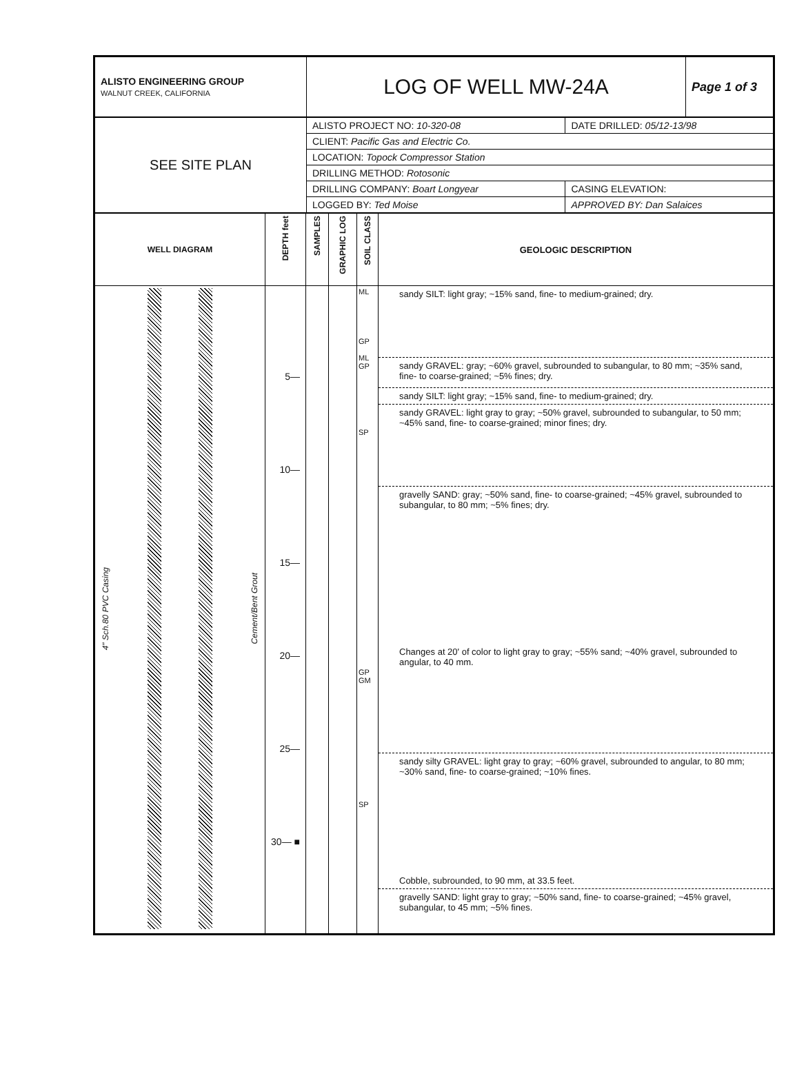| ALISTO ENGINEERING GROUP WALNUT CREEK, CALIFORNIA | LOG OF WELL MW-24A | Page 1 of 3 |
| SEE SITE PLAN | ALISTO PROJECT NO: 10-320-08 | DATE DRILLED: 05/12-13/98 |
| | CLIENT: Pacific Gas and Electric Co. | |
| | LOCATION: Topock Compressor Station | |
| | DRILLING METHOD: Rotosonic | |
| | DRILLING COMPANY: Boart Longyear | CASING ELEVATION: |
| | LOGGED BY: Ted Moise | APPROVED BY: Dan Salaices |
| WELL DIAGRAM | DEPTH feet | SAMPLES | GRAPHIC LOG | SOIL CLASS | GEOLOGIC DESCRIPTION |
| --- | --- | --- | --- | --- | --- |
| 4" Sch.80 PVC Casing Cement/Bent Grout | 5— 10— 15— 20— 25— 30— ■ | | | ML GP ML GP SP GP GM SP | sandy SILT: light gray; ~15% sand, fine- to medium-grained; dry. sandy GRAVEL: gray; ~60% gravel, subrounded to subangular, to 80 mm; ~35% sand, fine- to coarse-grained; ~5% fines; dry. sandy SILT: light gray; ~15% sand, fine- to medium-grained; dry. sandy GRAVEL: light gray to gray; ~50% gravel, subrounded to subangular, to 50 mm; ~45% sand, fine- to coarse-grained; minor fines; dry. gravelly SAND: gray; ~50% sand, fine- to coarse-grained; ~45% gravel, subrounded to subangular, to 80 mm; ~5% fines; dry. Changes at 20' of color to light gray to gray; ~55% sand; ~40% gravel, subrounded to angular, to 40 mm. sandy silty GRAVEL: light gray to gray; ~60% gravel, subrounded to angular, to 80 mm; ~30% sand, fine- to coarse-grained; ~10% fines. Cobble, subrounded, to 90 mm, at 33.5 feet. gravelly SAND: light gray to gray; ~50% sand, fine- to coarse-grained; ~45% gravel, subangular, to 45 mm; ~5% fines. |